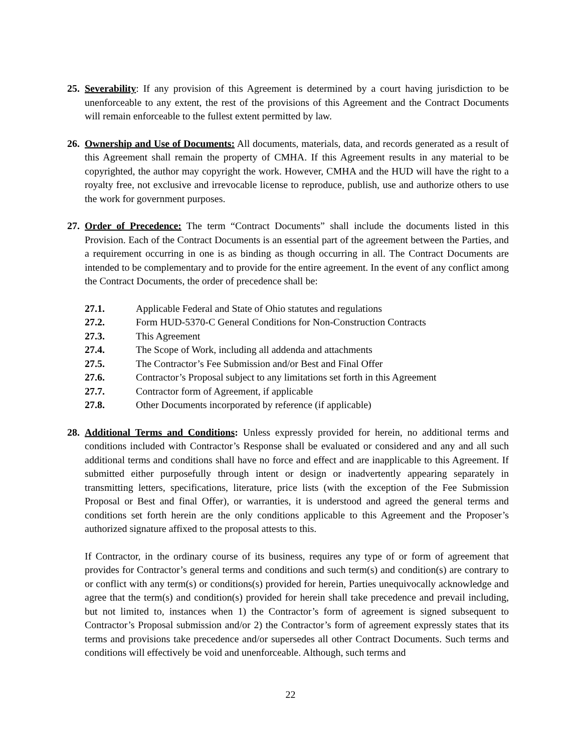25.
Severability: If any provision of this Agreement is determined by a court having jurisdiction to be unenforceable to any extent, the rest of the provisions of this Agreement and the Contract Documents will remain enforceable to the fullest extent permitted by law.
26.
Ownership and Use of Documents: All documents, materials, data, and records generated as a result of this Agreement shall remain the property of CMHA. If this Agreement results in any material to be copyrighted, the author may copyright the work. However, CMHA and the HUD will have the right to a royalty free, not exclusive and irrevocable license to reproduce, publish, use and authorize others to use the work for government purposes.
27.
Order of Precedence: The term “Contract Documents” shall include the documents listed in this Provision. Each of the Contract Documents is an essential part of the agreement between the Parties, and a requirement occurring in one is as binding as though occurring in all. The Contract Documents are intended to be complementary and to provide for the entire agreement. In the event of any conflict among the Contract Documents, the order of precedence shall be:
27.1. Applicable Federal and State of Ohio statutes and regulations
27.2. Form HUD-5370-C General Conditions for Non-Construction Contracts
27.3. This Agreement
27.4. The Scope of Work, including all addenda and attachments
27.5. The Contractor’s Fee Submission and/or Best and Final Offer
27.6. Contractor’s Proposal subject to any limitations set forth in this Agreement
27.7. Contractor form of Agreement, if applicable
27.8. Other Documents incorporated by reference (if applicable)
28.
Additional Terms and Conditions: Unless expressly provided for herein, no additional terms and conditions included with Contractor’s Response shall be evaluated or considered and any and all such additional terms and conditions shall have no force and effect and are inapplicable to this Agreement. If submitted either purposefully through intent or design or inadvertently appearing separately in transmitting letters, specifications, literature, price lists (with the exception of the Fee Submission Proposal or Best and final Offer), or warranties, it is understood and agreed the general terms and conditions set forth herein are the only conditions applicable to this Agreement and the Proposer’s authorized signature affixed to the proposal attests to this.
If Contractor, in the ordinary course of its business, requires any type of or form of agreement that provides for Contractor’s general terms and conditions and such term(s) and condition(s) are contrary to or conflict with any term(s) or conditions(s) provided for herein, Parties unequivocally acknowledge and agree that the term(s) and condition(s) provided for herein shall take precedence and prevail including, but not limited to, instances when 1) the Contractor’s form of agreement is signed subsequent to Contractor’s Proposal submission and/or 2) the Contractor’s form of agreement expressly states that its terms and provisions take precedence and/or supersedes all other Contract Documents. Such terms and conditions will effectively be void and unenforceable. Although, such terms and
22